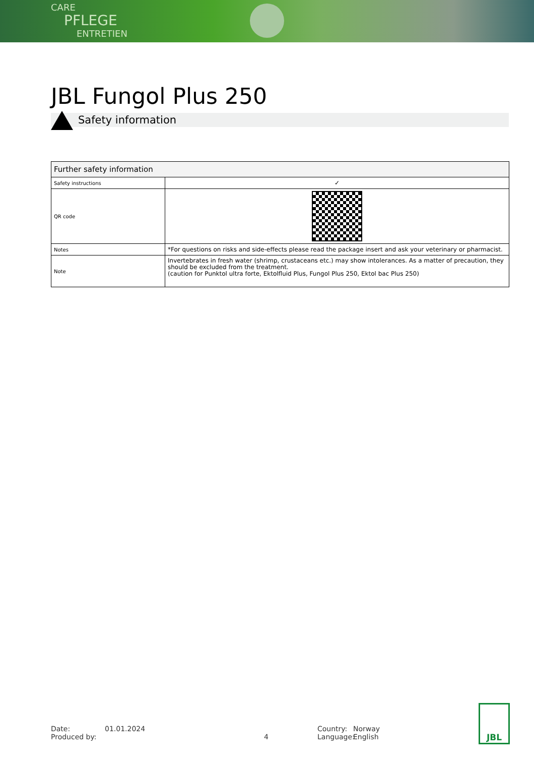CARE
PFLEGE
ENTRETIEN
JBL Fungol Plus 250
Safety information
| Further safety information | |
| --- | --- |
| Safety instructions | ✓ |
| QR code | |
| Notes | *For questions on risks and side-effects please read the package insert and ask your veterinary or pharmacist. |
| Note | Invertebrates in fresh water (shrimp, crustaceans etc.) may show intolerances. As a matter of precaution, they should be excluded from the treatment. (caution for Punktol ultra forte, Ektolfluid Plus, Fungol Plus 250, Ektol bac Plus 250) |
Date:
Produced by:
01.01.2024
4 Country:
Language:
Norway
English
JBL